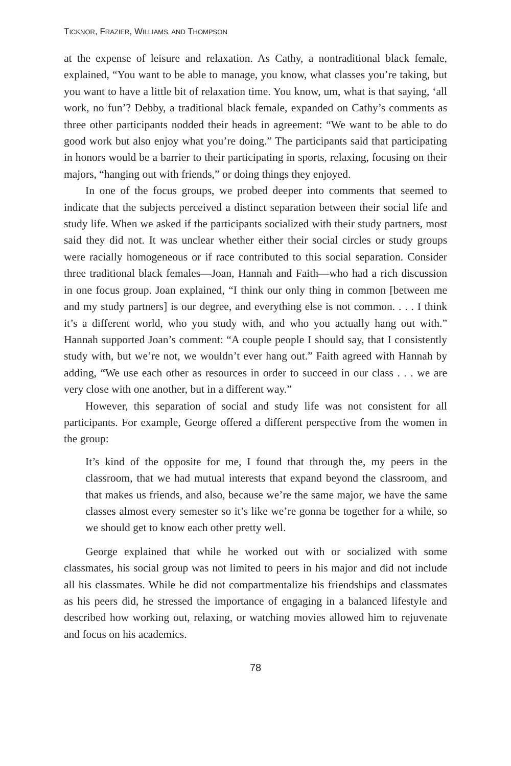TICKNOR, FRAZIER, WILLIAMS, AND THOMPSON
at the expense of leisure and relaxation. As Cathy, a nontraditional black female, explained, “You want to be able to manage, you know, what classes you’re taking, but you want to have a little bit of relaxation time. You know, um, what is that saying, ‘all work, no fun’? Debby, a traditional black female, expanded on Cathy’s comments as three other participants nodded their heads in agreement: “We want to be able to do good work but also enjoy what you’re doing.” The participants said that participating in honors would be a barrier to their participating in sports, relaxing, focusing on their majors, “hanging out with friends,” or doing things they enjoyed.
In one of the focus groups, we probed deeper into comments that seemed to indicate that the subjects perceived a distinct separation between their social life and study life. When we asked if the participants socialized with their study partners, most said they did not. It was unclear whether either their social circles or study groups were racially homogeneous or if race contributed to this social separation. Consider three traditional black females—Joan, Hannah and Faith—who had a rich discussion in one focus group. Joan explained, “I think our only thing in common [between me and my study partners] is our degree, and everything else is not common. . . . I think it’s a different world, who you study with, and who you actually hang out with.” Hannah supported Joan’s comment: “A couple people I should say, that I consistently study with, but we’re not, we wouldn’t ever hang out.” Faith agreed with Hannah by adding, “We use each other as resources in order to succeed in our class . . . we are very close with one another, but in a different way.”
However, this separation of social and study life was not consistent for all participants. For example, George offered a different perspective from the women in the group:
It’s kind of the opposite for me, I found that through the, my peers in the classroom, that we had mutual interests that expand beyond the classroom, and that makes us friends, and also, because we’re the same major, we have the same classes almost every semester so it’s like we’re gonna be together for a while, so we should get to know each other pretty well.
George explained that while he worked out with or socialized with some classmates, his social group was not limited to peers in his major and did not include all his classmates. While he did not compartmentalize his friendships and classmates as his peers did, he stressed the importance of engaging in a balanced lifestyle and described how working out, relaxing, or watching movies allowed him to rejuvenate and focus on his academics.
78